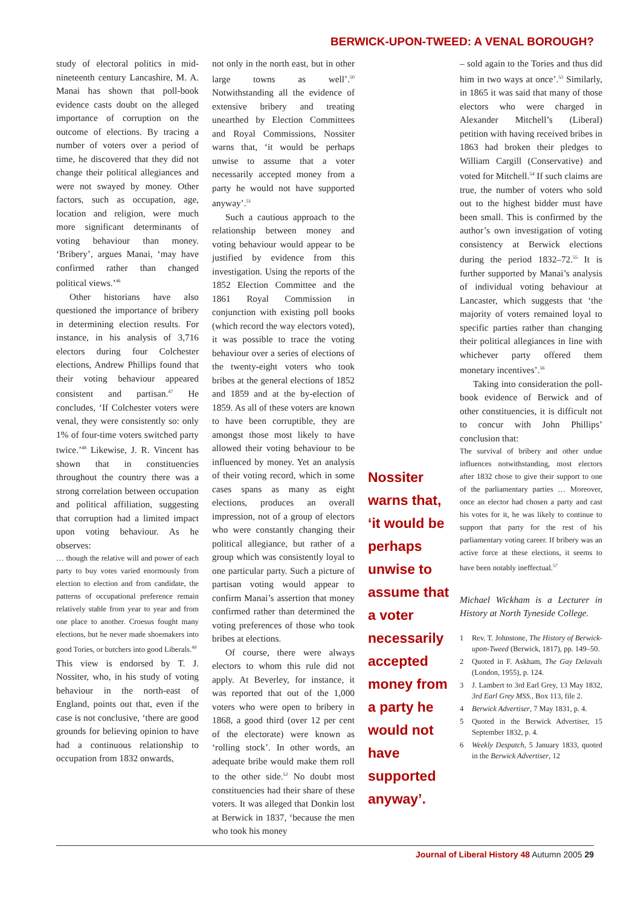BERWICK-UPON-TWEED: A VENAL BOROUGH?
study of electoral politics in mid-nineteenth century Lancashire, M. A. Manai has shown that poll-book evidence casts doubt on the alleged importance of corruption on the outcome of elections. By tracing a number of voters over a period of time, he discovered that they did not change their political allegiances and were not swayed by money. Other factors, such as occupation, age, location and religion, were much more significant determinants of voting behaviour than money. ‘Bribery’, argues Manai, ‘may have confirmed rather than changed political views.’<sup>46</sup>
Other historians have also questioned the importance of bribery in determining election results. For instance, in his analysis of 3,716 electors during four Colchester elections, Andrew Phillips found that their voting behaviour appeared consistent and partisan.<sup>47</sup> He concludes, ‘If Colchester voters were venal, they were consistently so: only 1% of four-time voters switched party twice.’<sup>48</sup> Likewise, J. R. Vincent has shown that in constituencies throughout the country there was a strong correlation between occupation and political affiliation, suggesting that corruption had a limited impact upon voting behaviour. As he observes:
… though the relative will and power of each party to buy votes varied enormously from election to election and from candidate, the patterns of occupational preference remain relatively stable from year to year and from one place to another. Croesus fought many elections, but he never made shoemakers into good Tories, or butchers into good Liberals.<sup>49</sup>
This view is endorsed by T. J. Nossiter, who, in his study of voting behaviour in the north-east of England, points out that, even if the case is not conclusive, ‘there are good grounds for believing opinion to have had a continuous relationship to occupation from 1832 onwards,
not only in the north east, but in other large towns as well’.<sup>50</sup> Notwithstanding all the evidence of extensive bribery and treating unearthed by Election Committees and Royal Commissions, Nossiter warns that, ‘it would be perhaps unwise to assume that a voter necessarily accepted money from a party he would not have supported anyway’.<sup>51</sup>
Such a cautious approach to the relationship between money and voting behaviour would appear to be justified by evidence from this investigation. Using the reports of the 1852 Election Committee and the 1861 Royal Commission in conjunction with existing poll books (which record the way electors voted), it was possible to trace the voting behaviour over a series of elections of the twenty-eight voters who took bribes at the general elections of 1852 and 1859 and at the by-election of 1859. As all of these voters are known to have been corruptible, they are amongst those most likely to have allowed their voting behaviour to be influenced by money. Yet an analysis of their voting record, which in some cases spans as many as eight elections, produces an overall impression, not of a group of electors who were constantly changing their political allegiance, but rather of a group which was consistently loyal to one particular party. Such a picture of partisan voting would appear to confirm Manai’s assertion that money confirmed rather than determined the voting preferences of those who took bribes at elections.
Of course, there were always electors to whom this rule did not apply. At Beverley, for instance, it was reported that out of the 1,000 voters who were open to bribery in 1868, a good third (over 12 per cent of the electorate) were known as ‘rolling stock’. In other words, an adequate bribe would make them roll to the other side.<sup>52</sup> No doubt most constituencies had their share of these voters. It was alleged that Donkin lost at Berwick in 1837, ‘because the men who took his money
Nossiter warns that, ‘it would be perhaps unwise to assume that a voter necessarily accepted money from a party he would not have supported anyway’.
– sold again to the Tories and thus did him in two ways at once’.<sup>53</sup> Similarly, in 1865 it was said that many of those electors who were charged in Alexander Mitchell’s (Liberal) petition with having received bribes in 1863 had broken their pledges to William Cargill (Conservative) and voted for Mitchell.<sup>54</sup> If such claims are true, the number of voters who sold out to the highest bidder must have been small. This is confirmed by the author’s own investigation of voting consistency at Berwick elections during the period 1832–72.<sup>55</sup> It is further supported by Manai’s analysis of individual voting behaviour at Lancaster, which suggests that ‘the majority of voters remained loyal to specific parties rather than changing their political allegiances in line with whichever party offered them monetary incentives’.<sup>56</sup>
Taking into consideration the poll-book evidence of Berwick and of other constituencies, it is difficult not to concur with John Phillips’ conclusion that:
The survival of bribery and other undue influences notwithstanding, most electors after 1832 chose to give their support to one of the parliamentary parties … Moreover, once an elector had chosen a party and cast his votes for it, he was likely to continue to support that party for the rest of his parliamentary voting career. If bribery was an active force at these elections, it seems to have been notably ineffectual.<sup>57</sup>
Michael Wickham is a Lecturer in History at North Tyneside College.
1 Rev. T. Johnstone, The History of Berwick-upon-Tweed (Berwick, 1817), pp. 149–50.
2 Quoted in F. Askham, The Gay Delavals (London, 1955), p. 124.
3 J. Lambert to 3rd Earl Grey, 13 May 1832, 3rd Earl Grey MSS., Box 113, file 2.
4 Berwick Advertiser, 7 May 1831, p. 4.
5 Quoted in the Berwick Advertiser, 15 September 1832, p. 4.
6 Weekly Despatch, 5 January 1833, quoted in the Berwick Advertiser, 12
Journal of Liberal History 48 Autumn 2005 29